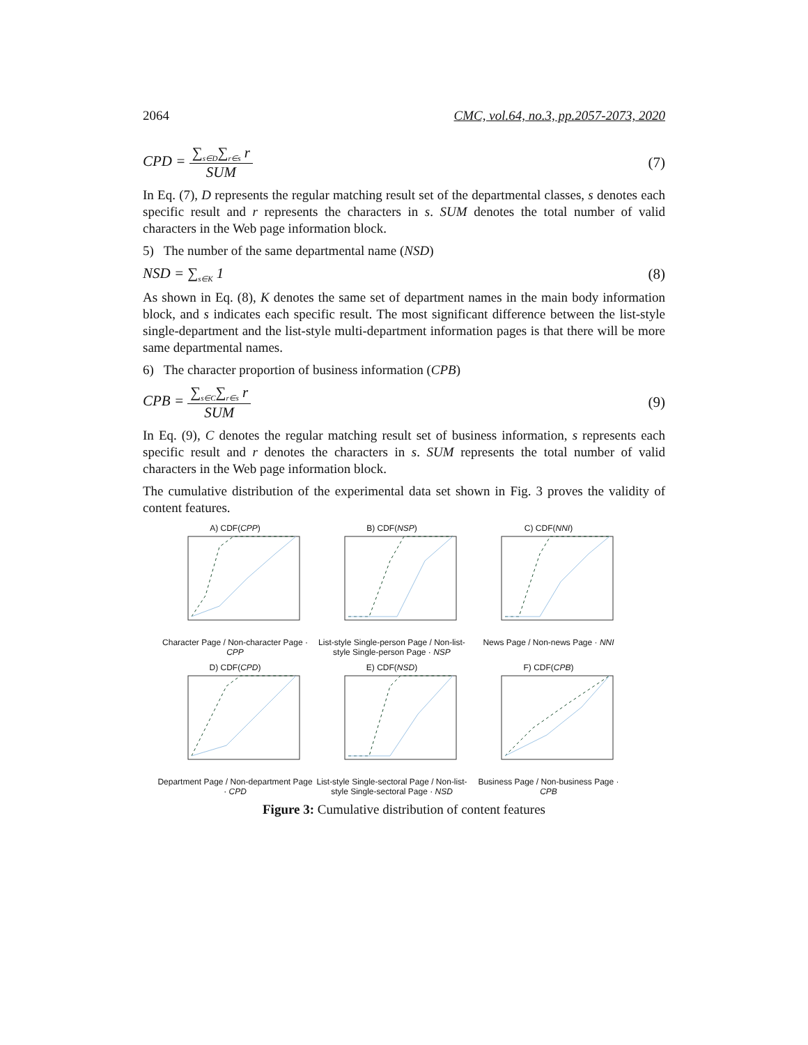2064 CMC, vol.64, no.3, pp.2057-2073, 2020
CPD =
∑<sub>s∈D</sub>∑<sub>r∈s</sub> r
SUM
(7)
In Eq. (7), D represents the regular matching result set of the departmental classes, s denotes each specific result and r represents the characters in s. SUM denotes the total number of valid characters in the Web page information block.
5) The number of the same departmental name (NSD)
NSD = ∑<sub>s∈K</sub> 1 (8)
As shown in Eq. (8), K denotes the same set of department names in the main body information block, and s indicates each specific result. The most significant difference between the list-style single-department and the list-style multi-department information pages is that there will be more same departmental names.
6) The character proportion of business information (CPB)
CPB =
∑<sub>s∈C</sub>∑<sub>r∈s</sub> r
SUM
(9)
In Eq. (9), C denotes the regular matching result set of business information, s represents each specific result and r denotes the characters in s. SUM represents the total number of valid characters in the Web page information block.
The cumulative distribution of the experimental data set shown in Fig. 3 proves the validity of content features.
A) CDF(CPP)Character Page / Non-character Page · CPP
B) CDF(NSP)List-style Single-person Page / Non-list-style Single-person Page · NSP
C) CDF(NNI)News Page / Non-news Page · NNI
D) CDF(CPD)Department Page / Non-department Page · CPD
E) CDF(NSD)List-style Single-sectoral Page / Non-list-style Single-sectoral Page · NSD
F) CDF(CPB)Business Page / Non-business Page · CPB
Figure 3: Cumulative distribution of content features